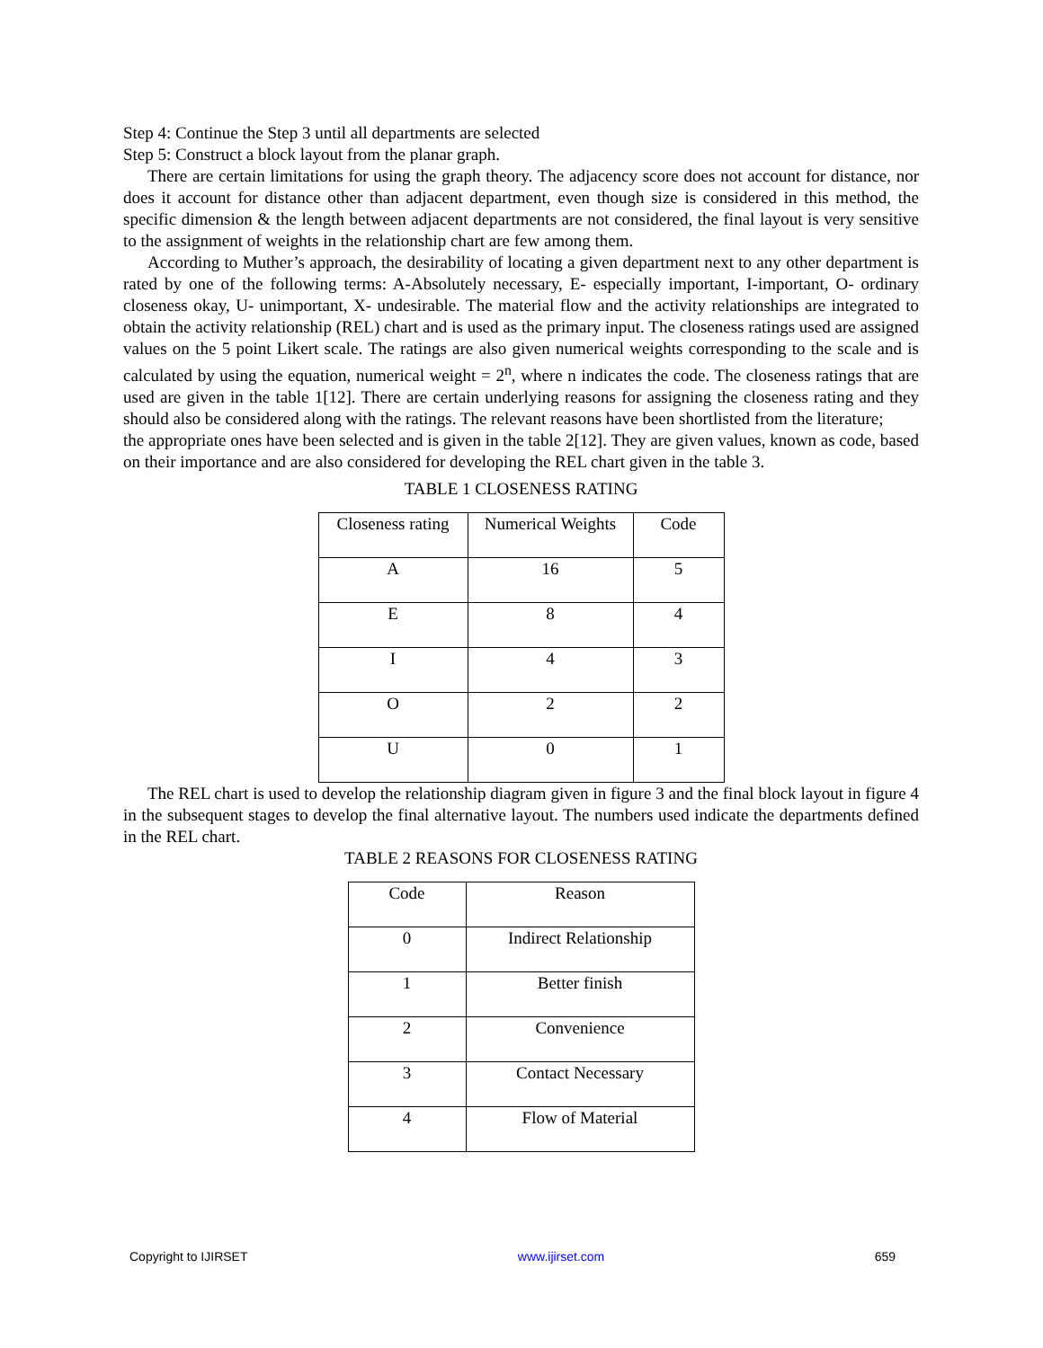Step 4: Continue the Step 3 until all departments are selected
Step 5: Construct a block layout from the planar graph.
There are certain limitations for using the graph theory. The adjacency score does not account for distance, nor does it account for distance other than adjacent department, even though size is considered in this method, the specific dimension & the length between adjacent departments are not considered, the final layout is very sensitive to the assignment of weights in the relationship chart are few among them.
According to Muther’s approach, the desirability of locating a given department next to any other department is rated by one of the following terms: A-Absolutely necessary, E- especially important, I-important, O- ordinary closeness okay, U- unimportant, X- undesirable. The material flow and the activity relationships are integrated to obtain the activity relationship (REL) chart and is used as the primary input. The closeness ratings used are assigned values on the 5 point Likert scale. The ratings are also given numerical weights corresponding to the scale and is calculated by using the equation, numerical weight = 2<sup>n</sup>, where n indicates the code. The closeness ratings that are used are given in the table 1[12]. There are certain underlying reasons for assigning the closeness rating and they should also be considered along with the ratings. The relevant reasons have been shortlisted from the literature;
the appropriate ones have been selected and is given in the table 2[12]. They are given values, known as code, based on their importance and are also considered for developing the REL chart given in the table 3.
TABLE 1 CLOSENESS RATING
| Closeness rating | Numerical Weights | Code |
| A | 16 | 5 |
| E | 8 | 4 |
| I | 4 | 3 |
| O | 2 | 2 |
| U | 0 | 1 |
The REL chart is used to develop the relationship diagram given in figure 3 and the final block layout in figure 4 in the subsequent stages to develop the final alternative layout. The numbers used indicate the departments defined in the REL chart.
TABLE 2 REASONS FOR CLOSENESS RATING
| Code | Reason |
| 0 | Indirect Relationship |
| 1 | Better finish |
| 2 | Convenience |
| 3 | Contact Necessary |
| 4 | Flow of Material |
Copyright to IJIRSET www.ijirset.com 659